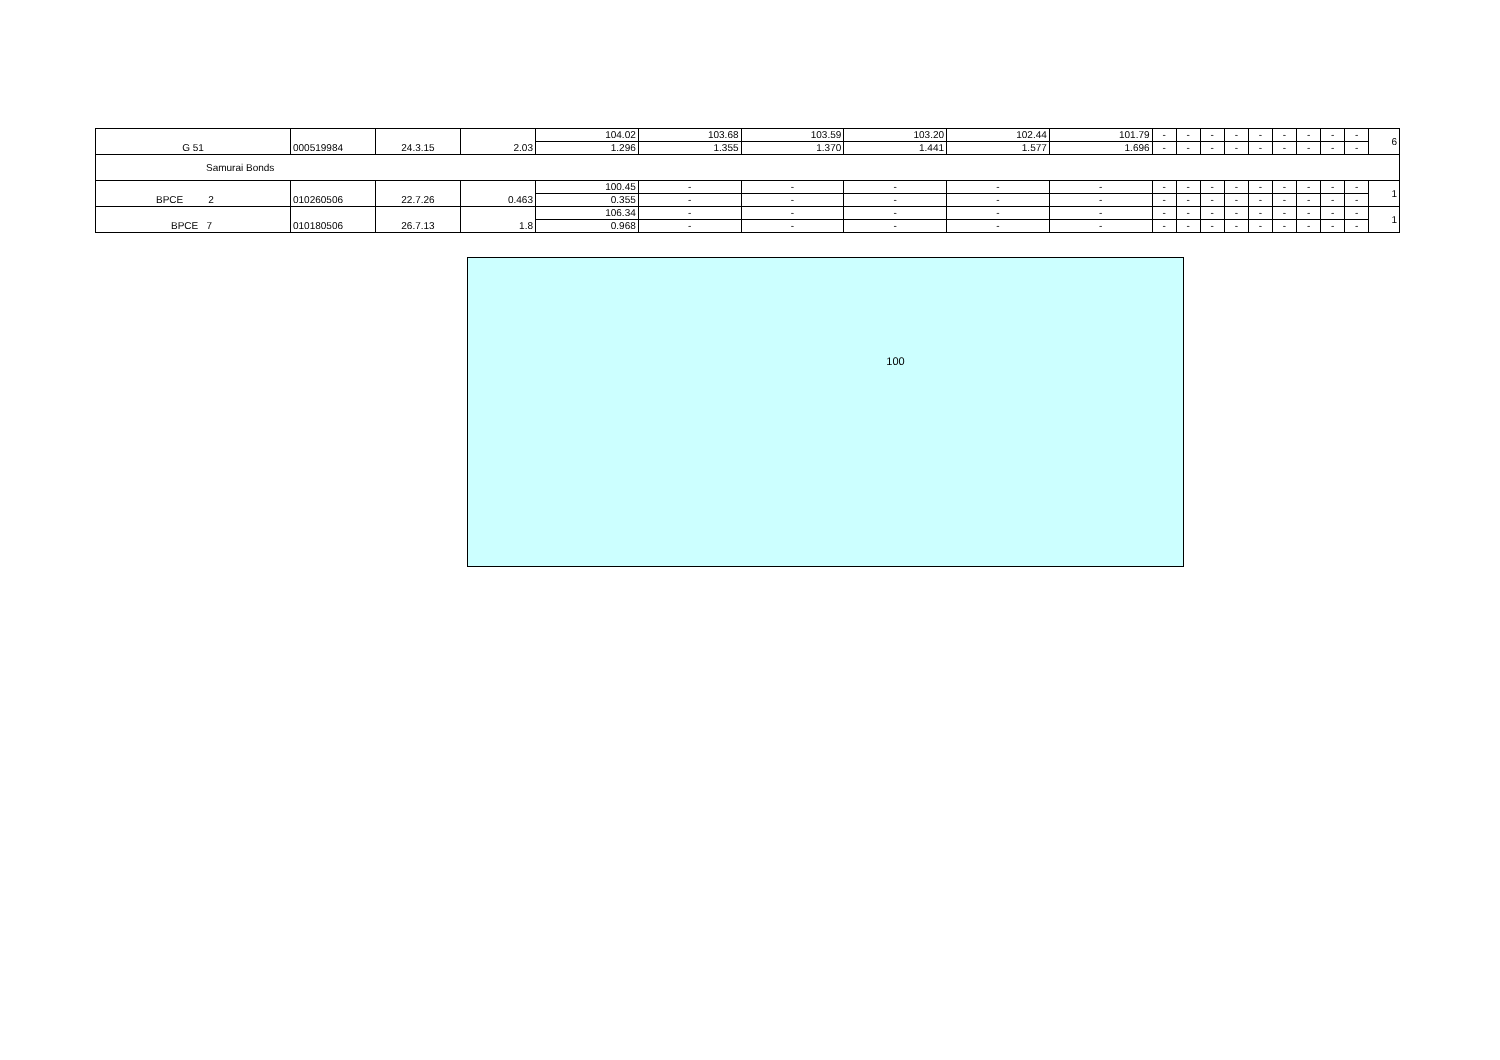| G 51 | 000519984 | 24.3.15 | 2.03 | 104.02 | 103.68 | 103.59 | 103.20 | 102.44 | 101.79 | - | - | - | - | - | - | - | - | - | 6 |
| | | | | 1.296 | 1.355 | 1.370 | 1.441 | 1.577 | 1.696 | - | - | - | - | - | - | - | - | - | |
| Samurai Bonds | | | | | | | | | | | | | | | | | | | |
| BPCE 2 | 010260506 | 22.7.26 | 0.463 | 100.45 | - | - | - | - | - | - | - | - | - | - | - | - | - | - | 1 |
| | | | | 0.355 | - | - | - | - | - | - | - | - | - | - | - | - | - | - | |
| BPCE 7 | 010180506 | 26.7.13 | 1.8 | 106.34 | - | - | - | - | - | - | - | - | - | - | - | - | - | - | 1 |
| | | | | 0.968 | - | - | - | - | - | - | - | - | - | - | - | - | - | - | |
100